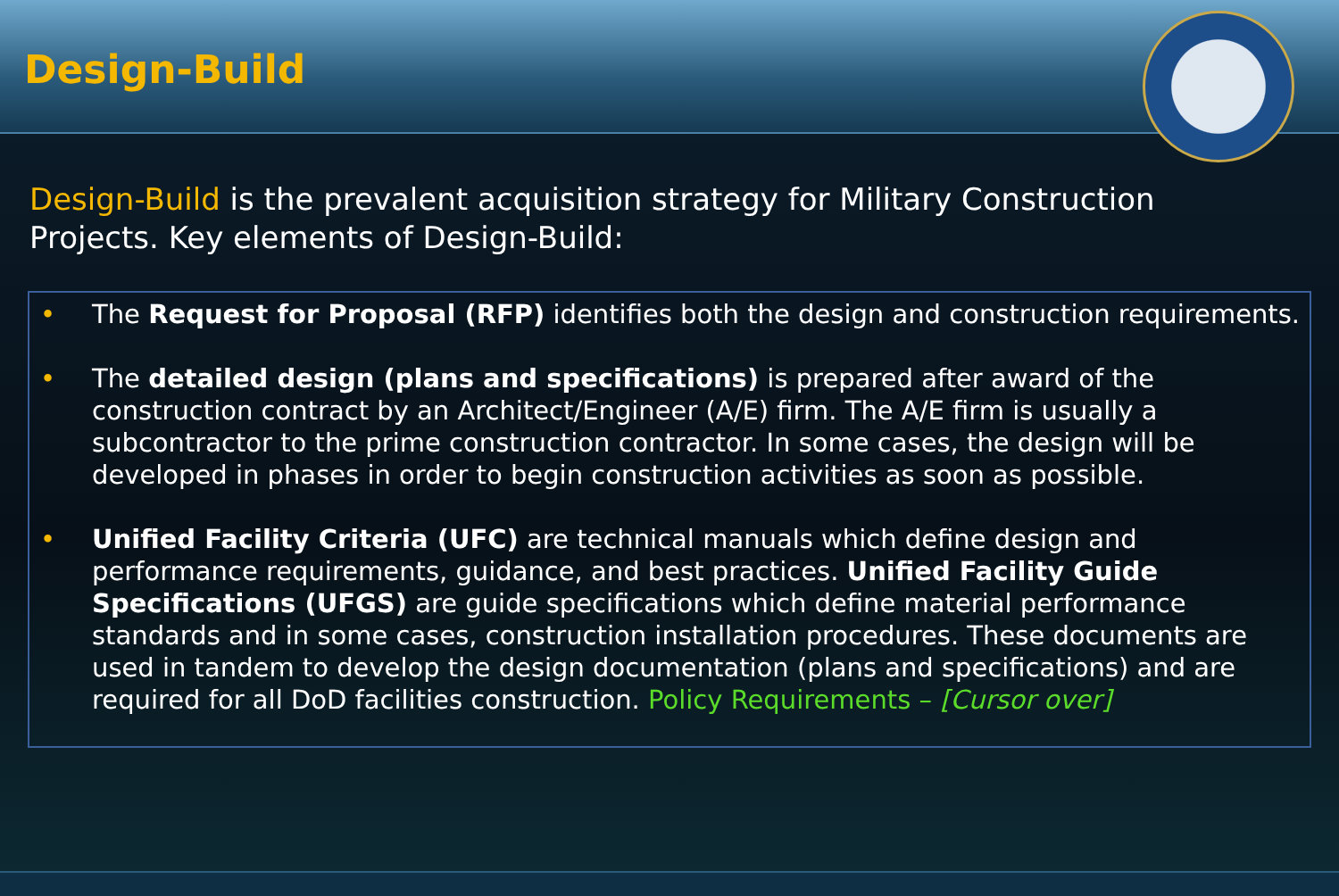Design-Build
Design-Build is the prevalent acquisition strategy for Military Construction Projects. Key elements of Design-Build:
• The Request for Proposal (RFP) identifies both the design and construction requirements.
• The detailed design (plans and specifications) is prepared after award of the construction contract by an Architect/Engineer (A/E) firm. The A/E firm is usually a subcontractor to the prime construction contractor. In some cases, the design will be developed in phases in order to begin construction activities as soon as possible.
• Unified Facility Criteria (UFC) are technical manuals which define design and performance requirements, guidance, and best practices. Unified Facility Guide Specifications (UFGS) are guide specifications which define material performance standards and in some cases, construction installation procedures. These documents are used in tandem to develop the design documentation (plans and specifications) and are required for all DoD facilities construction. Policy Requirements – [Cursor over]